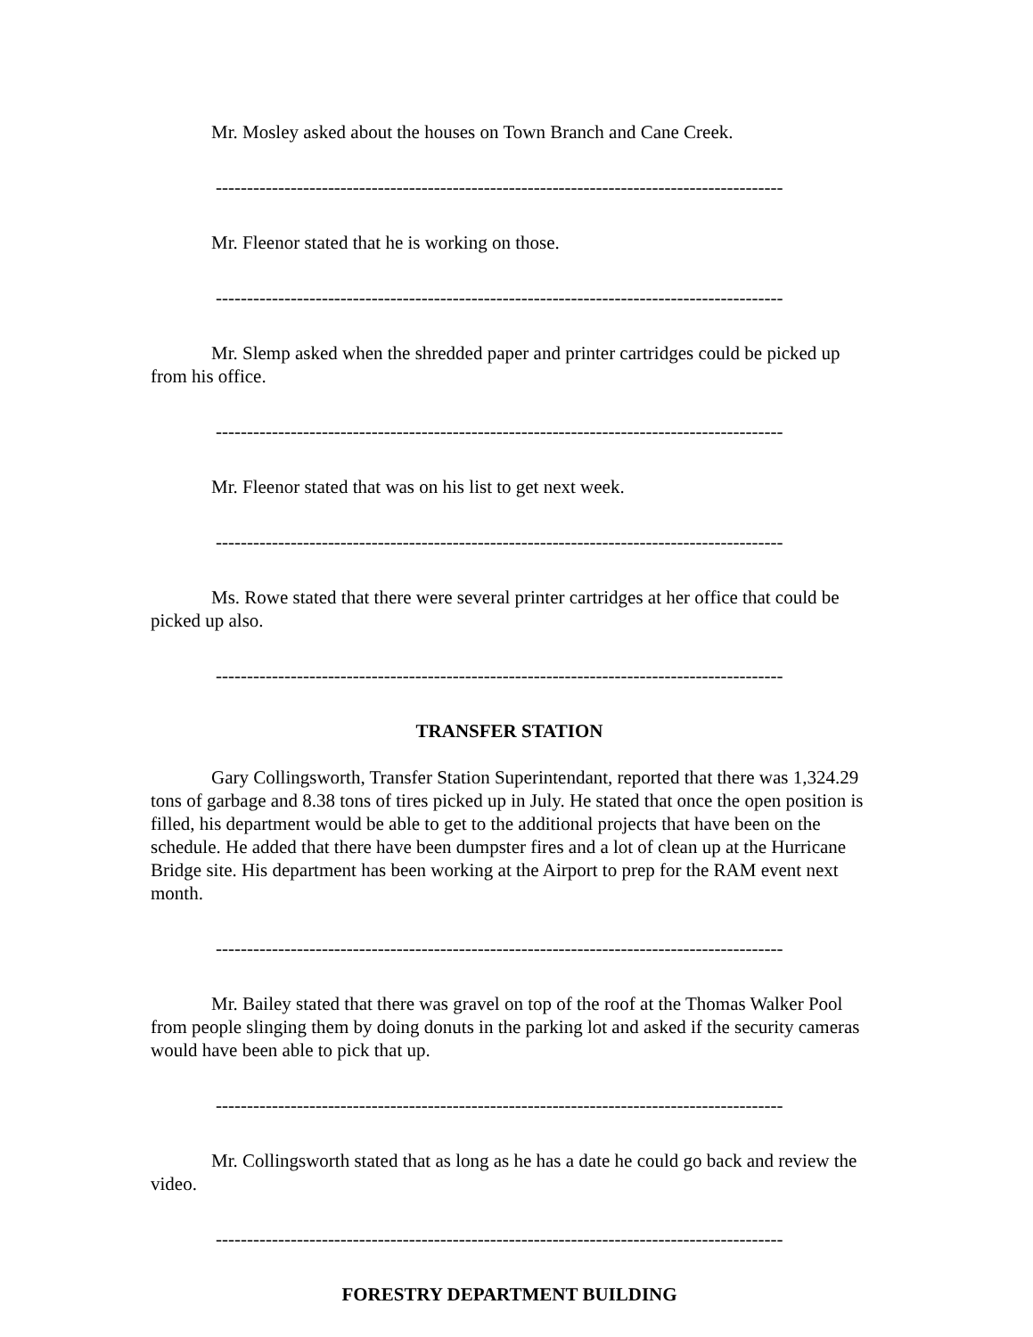Mr. Mosley asked about the houses on Town Branch and Cane Creek.
-------------------------------------------------------------------------------------------
Mr. Fleenor stated that he is working on those.
-------------------------------------------------------------------------------------------
Mr. Slemp asked when the shredded paper and printer cartridges could be picked up from his office.
-------------------------------------------------------------------------------------------
Mr. Fleenor stated that was on his list to get next week.
-------------------------------------------------------------------------------------------
Ms. Rowe stated that there were several printer cartridges at her office that could be picked up also.
-------------------------------------------------------------------------------------------
TRANSFER STATION
Gary Collingsworth, Transfer Station Superintendant, reported that there was 1,324.29 tons of garbage and 8.38 tons of tires picked up in July. He stated that once the open position is filled, his department would be able to get to the additional projects that have been on the schedule. He added that there have been dumpster fires and a lot of clean up at the Hurricane Bridge site. His department has been working at the Airport to prep for the RAM event next month.
-------------------------------------------------------------------------------------------
Mr. Bailey stated that there was gravel on top of the roof at the Thomas Walker Pool from people slinging them by doing donuts in the parking lot and asked if the security cameras would have been able to pick that up.
-------------------------------------------------------------------------------------------
Mr. Collingsworth stated that as long as he has a date he could go back and review the video.
-------------------------------------------------------------------------------------------
FORESTRY DEPARTMENT BUILDING